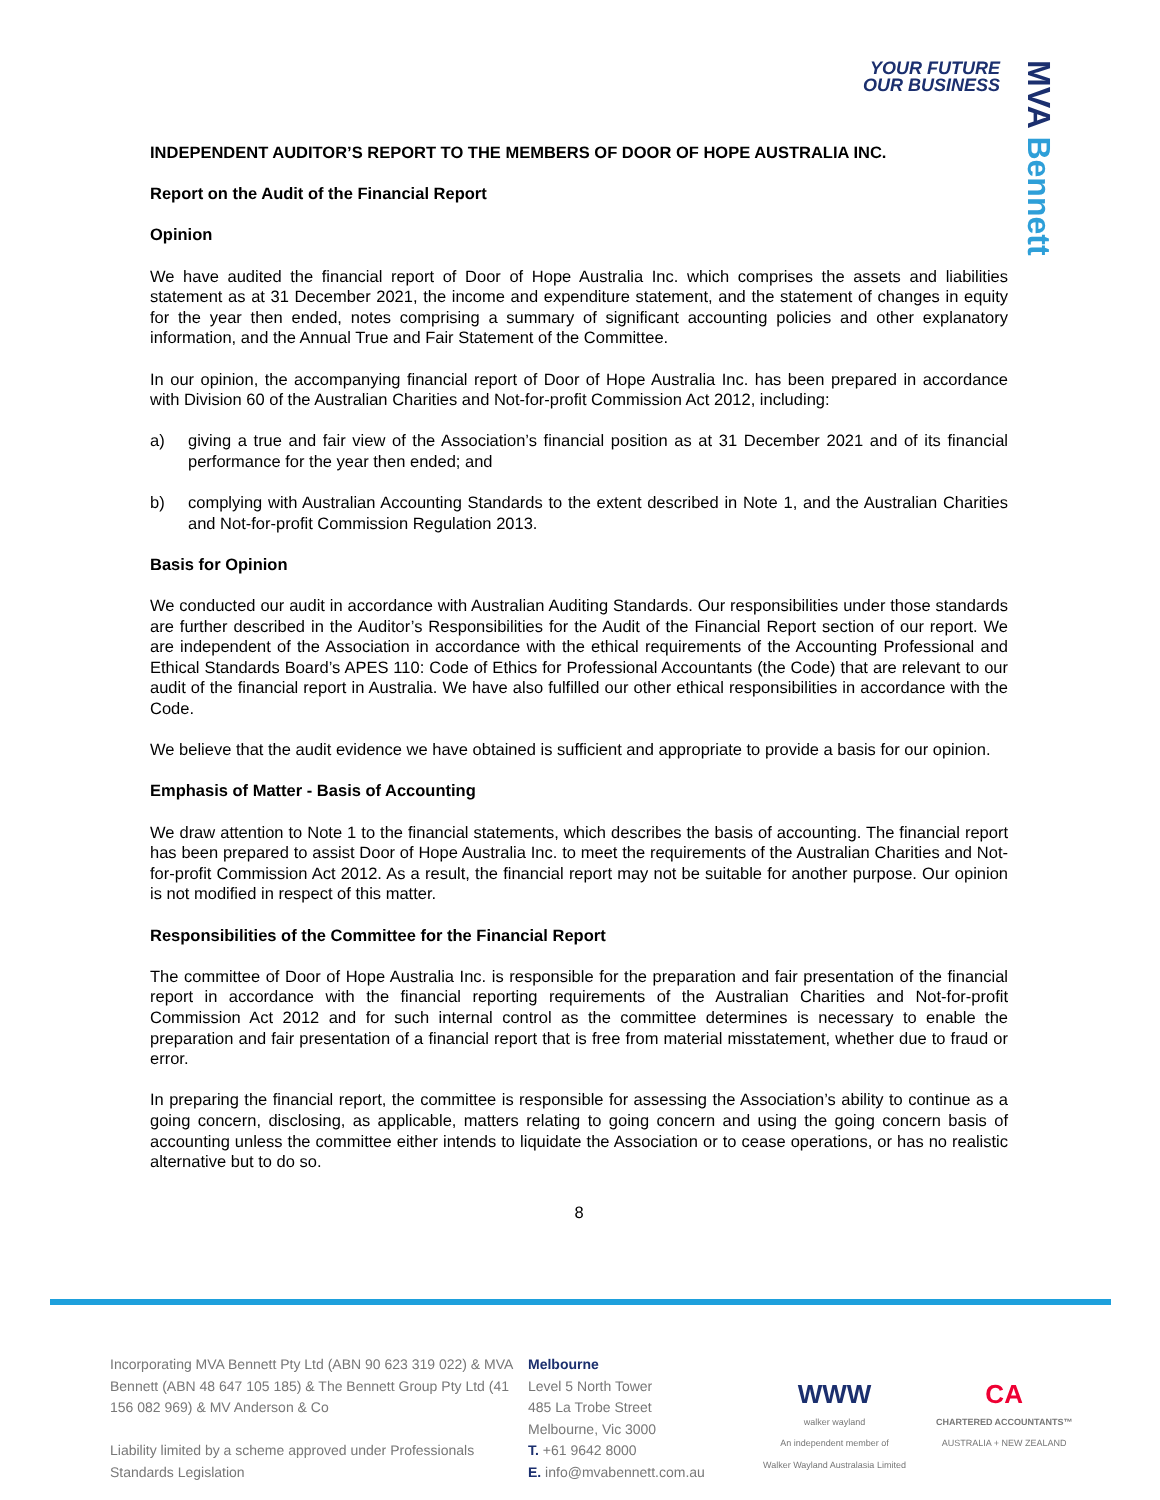YOUR FUTURE
OUR BUSINESS
MVA Bennett
INDEPENDENT AUDITOR’S REPORT TO THE MEMBERS OF DOOR OF HOPE AUSTRALIA INC.
Report on the Audit of the Financial Report
Opinion
We have audited the financial report of Door of Hope Australia Inc. which comprises the assets and liabilities statement as at 31 December 2021, the income and expenditure statement, and the statement of changes in equity for the year then ended, notes comprising a summary of significant accounting policies and other explanatory information, and the Annual True and Fair Statement of the Committee.
In our opinion, the accompanying financial report of Door of Hope Australia Inc. has been prepared in accordance with Division 60 of the Australian Charities and Not-for-profit Commission Act 2012, including:
a) giving a true and fair view of the Association’s financial position as at 31 December 2021 and of its financial performance for the year then ended; and
b) complying with Australian Accounting Standards to the extent described in Note 1, and the Australian Charities and Not-for-profit Commission Regulation 2013.
Basis for Opinion
We conducted our audit in accordance with Australian Auditing Standards. Our responsibilities under those standards are further described in the Auditor’s Responsibilities for the Audit of the Financial Report section of our report. We are independent of the Association in accordance with the ethical requirements of the Accounting Professional and Ethical Standards Board’s APES 110: Code of Ethics for Professional Accountants (the Code) that are relevant to our audit of the financial report in Australia. We have also fulfilled our other ethical responsibilities in accordance with the Code.
We believe that the audit evidence we have obtained is sufficient and appropriate to provide a basis for our opinion.
Emphasis of Matter - Basis of Accounting
We draw attention to Note 1 to the financial statements, which describes the basis of accounting. The financial report has been prepared to assist Door of Hope Australia Inc. to meet the requirements of the Australian Charities and Not-for-profit Commission Act 2012. As a result, the financial report may not be suitable for another purpose. Our opinion is not modified in respect of this matter.
Responsibilities of the Committee for the Financial Report
The committee of Door of Hope Australia Inc. is responsible for the preparation and fair presentation of the financial report in accordance with the financial reporting requirements of the Australian Charities and Not-for-profit Commission Act 2012 and for such internal control as the committee determines is necessary to enable the preparation and fair presentation of a financial report that is free from material misstatement, whether due to fraud or error.
In preparing the financial report, the committee is responsible for assessing the Association’s ability to continue as a going concern, disclosing, as applicable, matters relating to going concern and using the going concern basis of accounting unless the committee either intends to liquidate the Association or to cease operations, or has no realistic alternative but to do so.
8
Incorporating MVA Bennett Pty Ltd (ABN 90 623 319 022) & MVA Bennett (ABN 48 647 105 185) & The Bennett Group Pty Ltd (41 156 082 969) & MV Anderson & Co
Liability limited by a scheme approved under Professionals Standards Legislation
Melbourne
Level 5 North Tower
485 La Trobe Street
Melbourne, Vic 3000
T. +61 9642 8000
E. info@mvabennett.com.au
WWW
walker wayland
An independent member of
Walker Wayland Australasia Limited
CA
CHARTERED ACCOUNTANTS™
AUSTRALIA + NEW ZEALAND